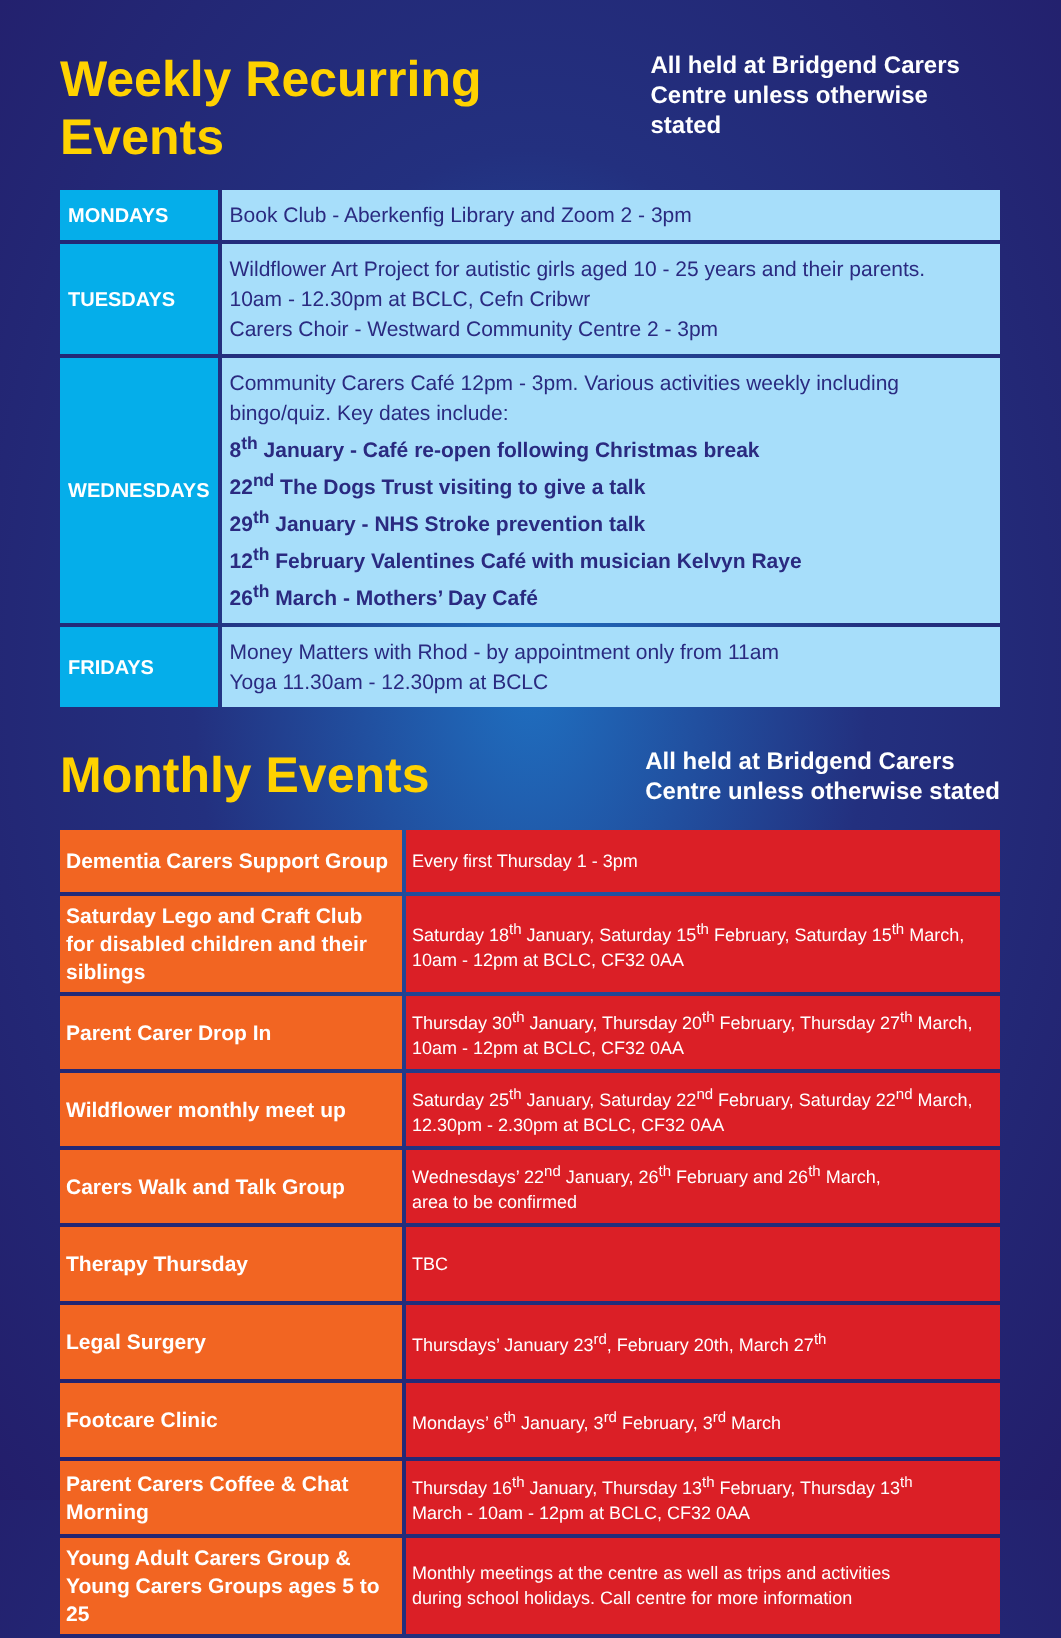Weekly Recurring Events
All held at Bridgend Carers
Centre unless otherwise stated
| MONDAYS | Book Club - Aberkenfig Library and Zoom 2 - 3pm |
| TUESDAYS | Wildflower Art Project for autistic girls aged 10 - 25 years and their parents. 10am - 12.30pm at BCLC, Cefn Cribwr Carers Choir - Westward Community Centre 2 - 3pm |
| WEDNESDAYS | Community Carers Café 12pm - 3pm. Various activities weekly including bingo/quiz. Key dates include: 8<sup>th</sup> January - Café re-open following Christmas break 22<sup>nd</sup> The Dogs Trust visiting to give a talk 29<sup>th</sup> January - NHS Stroke prevention talk 12<sup>th</sup> February Valentines Café with musician Kelvyn Raye 26<sup>th</sup> March - Mothers’ Day Café |
| FRIDAYS | Money Matters with Rhod - by appointment only from 11am Yoga 11.30am - 12.30pm at BCLC |
Monthly Events
All held at Bridgend Carers
Centre unless otherwise stated
| Dementia Carers Support Group | Every first Thursday 1 - 3pm |
| Saturday Lego and Craft Club for disabled children and their siblings | Saturday 18<sup>th</sup> January, Saturday 15<sup>th</sup> February, Saturday 15<sup>th</sup> March, 10am - 12pm at BCLC, CF32 0AA |
| Parent Carer Drop In | Thursday 30<sup>th</sup> January, Thursday 20<sup>th</sup> February, Thursday 27<sup>th</sup> March, 10am - 12pm at BCLC, CF32 0AA |
| Wildflower monthly meet up | Saturday 25<sup>th</sup> January, Saturday 22<sup>nd</sup> February, Saturday 22<sup>nd</sup> March, 12.30pm - 2.30pm at BCLC, CF32 0AA |
| Carers Walk and Talk Group | Wednesdays’ 22<sup>nd</sup> January, 26<sup>th</sup> February and 26<sup>th</sup> March, area to be confirmed |
| Therapy Thursday | TBC |
| Legal Surgery | Thursdays’ January 23<sup>rd</sup>, February 20th, March 27<sup>th</sup> |
| Footcare Clinic | Mondays’ 6<sup>th</sup> January, 3<sup>rd</sup> February, 3<sup>rd</sup> March |
| Parent Carers Coffee & Chat Morning | Thursday 16<sup>th</sup> January, Thursday 13<sup>th</sup> February, Thursday 13<sup>th</sup> March - 10am - 12pm at BCLC, CF32 0AA |
| Young Adult Carers Group & Young Carers Groups ages 5 to 25 | Monthly meetings at the centre as well as trips and activities during school holidays. Call centre for more information |